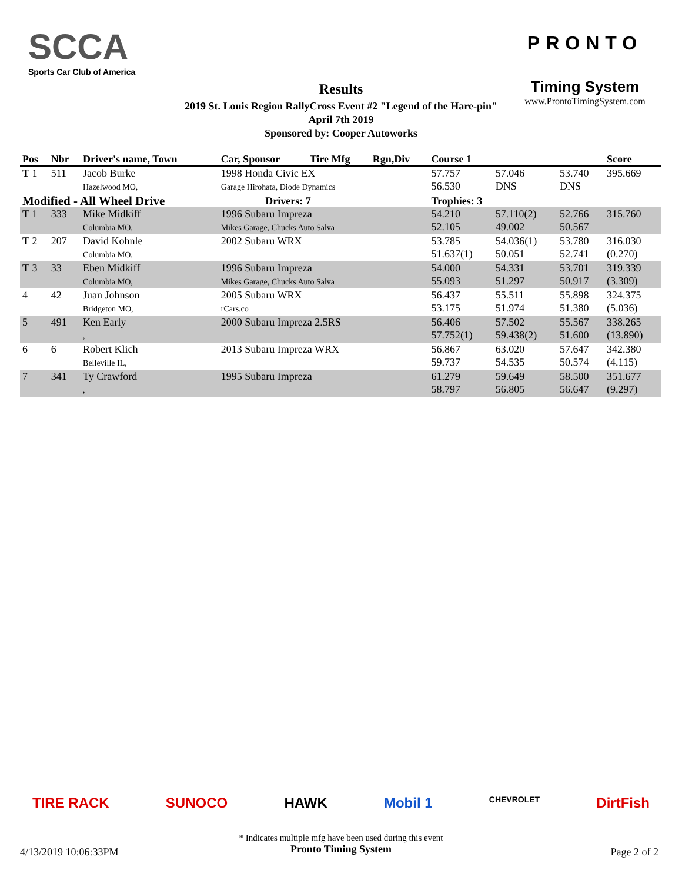SCCA
Sports Car Club of America
Results
2019 St. Louis Region RallyCross Event #2 "Legend of the Hare-pin"
April 7th 2019
Sponsored by: Cooper Autoworks
PRONTO
Timing System
www.ProntoTimingSystem.com
| Pos | Nbr | Driver's name, Town | Car, Sponsor | | Tire Mfg | Rgn,Div | Course 1 | | | Score |
| --- | --- | --- | --- | --- | --- | --- | --- | --- | --- | --- |
| T 1 | 511 | Jacob Burke Hazelwood MO, | 1998 Honda Civic EX Garage Hirohata, Diode Dynamics | | | | 57.757 56.530 | 57.046 DNS | 53.740 DNS | 395.669 |
| Modified - All Wheel Drive | | | | Drivers: 7 | | | Trophies: 3 | | | |
| T 1 | 333 | Mike Midkiff Columbia MO, | 1996 Subaru Impreza Mikes Garage, Chucks Auto Salva | | | | 54.210 52.105 | 57.110(2) 49.002 | 52.766 50.567 | 315.760 |
| T 2 | 207 | David Kohnle Columbia MO, | 2002 Subaru WRX | | | | 53.785 51.637(1) | 54.036(1) 50.051 | 53.780 52.741 | 316.030 (0.270) |
| T 3 | 33 | Eben Midkiff Columbia MO, | 1996 Subaru Impreza Mikes Garage, Chucks Auto Salva | | | | 54.000 55.093 | 54.331 51.297 | 53.701 50.917 | 319.339 (3.309) |
| 4 | 42 | Juan Johnson Bridgeton MO, | 2005 Subaru WRX rCars.co | | | | 56.437 53.175 | 55.511 51.974 | 55.898 51.380 | 324.375 (5.036) |
| 5 | 491 | Ken Early , | 2000 Subaru Impreza 2.5RS | | | | 56.406 57.752(1) | 57.502 59.438(2) | 55.567 51.600 | 338.265 (13.890) |
| 6 | 6 | Robert Klich Belleville IL, | 2013 Subaru Impreza WRX | | | | 56.867 59.737 | 63.020 54.535 | 57.647 50.574 | 342.380 (4.115) |
| 7 | 341 | Ty Crawford , | 1995 Subaru Impreza | | | | 61.279 58.797 | 59.649 56.805 | 58.500 56.647 | 351.677 (9.297) |
TIRE RACK SUNOCO HAWK Mobil 1 CHEVROLET DirtFish
* Indicates multiple mfg have been used during this event
Pronto Timing System
4/13/2019 10:06:33PM Page 2 of 2